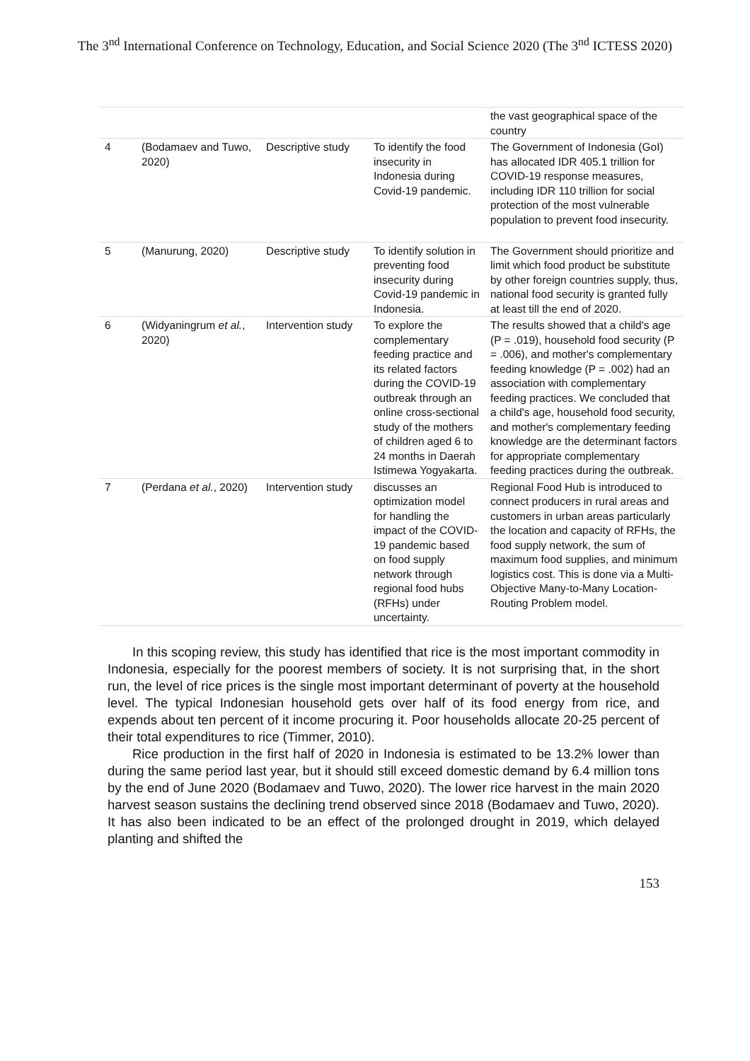The 3<sup>nd</sup> International Conference on Technology, Education, and Social Science 2020 (The 3<sup>nd</sup> ICTESS 2020)
| | | | | the vast geographical space of the country |
| 4 | (Bodamaev and Tuwo, 2020) | Descriptive study | To identify the food insecurity in Indonesia during Covid-19 pandemic. | The Government of Indonesia (GoI) has allocated IDR 405.1 trillion for COVID-19 response measures, including IDR 110 trillion for social protection of the most vulnerable population to prevent food insecurity. |
| 5 | (Manurung, 2020) | Descriptive study | To identify solution in preventing food insecurity during Covid-19 pandemic in Indonesia. | The Government should prioritize and limit which food product be substitute by other foreign countries supply, thus, national food security is granted fully at least till the end of 2020. |
| 6 | (Widyaningrum et al. , 2020) | Intervention study | To explore the complementary feeding practice and its related factors during the COVID-19 outbreak through an online cross-sectional study of the mothers of children aged 6 to 24 months in Daerah Istimewa Yogyakarta. | The results showed that a child's age (P = .019), household food security (P = .006), and mother's complementary feeding knowledge (P = .002) had an association with complementary feeding practices. We concluded that a child's age, household food security, and mother's complementary feeding knowledge are the determinant factors for appropriate complementary feeding practices during the outbreak. |
| 7 | (Perdana et al. , 2020) | Intervention study | discusses an optimization model for handling the impact of the COVID-19 pandemic based on food supply network through regional food hubs (RFHs) under uncertainty. | Regional Food Hub is introduced to connect producers in rural areas and customers in urban areas particularly the location and capacity of RFHs, the food supply network, the sum of maximum food supplies, and minimum logistics cost. This is done via a Multi-Objective Many-to-Many Location-Routing Problem model. |
In this scoping review, this study has identified that rice is the most important commodity in Indonesia, especially for the poorest members of society. It is not surprising that, in the short run, the level of rice prices is the single most important determinant of poverty at the household level. The typical Indonesian household gets over half of its food energy from rice, and expends about ten percent of it income procuring it. Poor households allocate 20-25 percent of their total expenditures to rice (Timmer, 2010).
Rice production in the first half of 2020 in Indonesia is estimated to be 13.2% lower than during the same period last year, but it should still exceed domestic demand by 6.4 million tons by the end of June 2020 (Bodamaev and Tuwo, 2020). The lower rice harvest in the main 2020 harvest season sustains the declining trend observed since 2018 (Bodamaev and Tuwo, 2020). It has also been indicated to be an effect of the prolonged drought in 2019, which delayed planting and shifted the
153